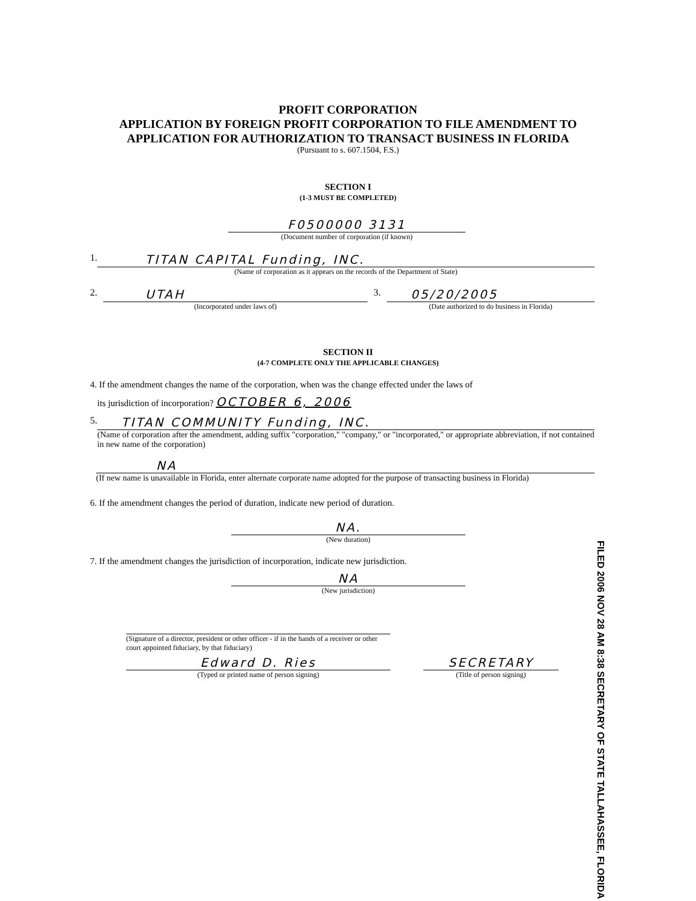PROFIT CORPORATION
APPLICATION BY FOREIGN PROFIT CORPORATION TO FILE AMENDMENT TO
APPLICATION FOR AUTHORIZATION TO TRANSACT BUSINESS IN FLORIDA
(Pursuant to s. 607.1504, F.S.)
SECTION I
(1-3 MUST BE COMPLETED)
F0500000 3131
(Document number of corporation (if known)
1.
TITAN CAPITAL Funding, INC.
(Name of corporation as it appears on the records of the Department of State)
2.
UTAH
(Incorporated under laws of)
3.
05/20/2005
(Date authorized to do business in Florida)
SECTION II
(4-7 COMPLETE ONLY THE APPLICABLE CHANGES)
4. If the amendment changes the name of the corporation, when was the change effected under the laws of
its jurisdiction of incorporation? OCTOBER 6, 2006
5.
TITAN COMMUNITY Funding, INC.
(Name of corporation after the amendment, adding suffix "corporation," "company," or "incorporated," or appropriate abbreviation, if not contained in new name of the corporation)
NA
(If new name is unavailable in Florida, enter alternate corporate name adopted for the purpose of transacting business in Florida)
6. If the amendment changes the period of duration, indicate new period of duration.
NA.
(New duration)
7. If the amendment changes the jurisdiction of incorporation, indicate new jurisdiction.
NA
(New jurisdiction)
(Signature of a director, president or other officer - if in the hands of a receiver or other court appointed fiduciary, by that fiduciary)
Edward D. Ries
(Typed or printed name of person signing)
SECRETARY
(Title of person signing)
FILED 2006 NOV 28 AM 8:38 SECRETARY OF STATE TALLAHASSEE, FLORIDA